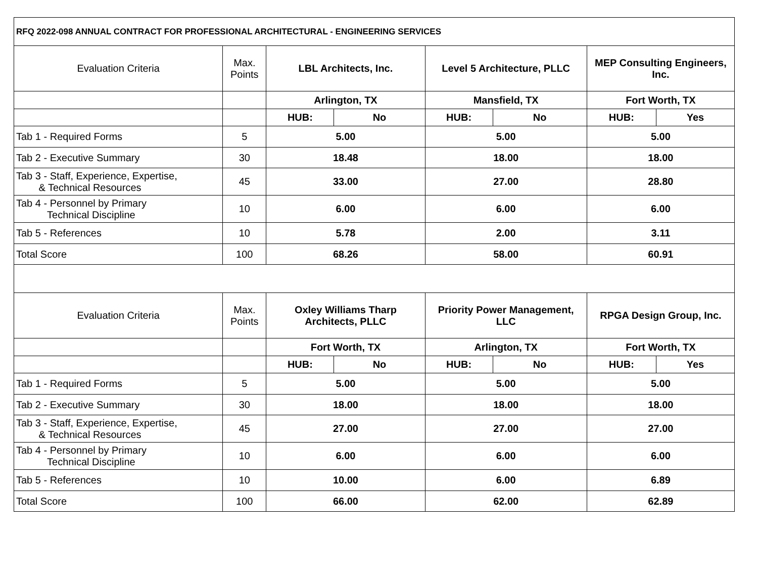| RFQ 2022-098 ANNUAL CONTRACT FOR PROFESSIONAL ARCHITECTURAL - ENGINEERING SERVICES | | | | | | | |
| Evaluation Criteria | Max. Points | LBL Architects, Inc. | | Level 5 Architecture, PLLC | | MEP Consulting Engineers, Inc. | |
| | | Arlington, TX | | Mansfield, TX | | Fort Worth, TX | |
| | | HUB: | No | HUB: | No | HUB: | Yes |
| Tab 1 - Required Forms | 5 | 5.00 | | 5.00 | | 5.00 | |
| Tab 2 - Executive Summary | 30 | 18.48 | | 18.00 | | 18.00 | |
| Tab 3 - Staff, Experience, Expertise, & Technical Resources | 45 | 33.00 | | 27.00 | | 28.80 | |
| Tab 4 - Personnel by Primary Technical Discipline | 10 | 6.00 | | 6.00 | | 6.00 | |
| Tab 5 - References | 10 | 5.78 | | 2.00 | | 3.11 | |
| Total Score | 100 | 68.26 | | 58.00 | | 60.91 | |
| Evaluation Criteria | Max. Points | Oxley Williams Tharp Architects, PLLC | | Priority Power Management, LLC | | RPGA Design Group, Inc. | |
| | | Fort Worth, TX | | Arlington, TX | | Fort Worth, TX | |
| | | HUB: | No | HUB: | No | HUB: | Yes |
| Tab 1 - Required Forms | 5 | 5.00 | | 5.00 | | 5.00 | |
| Tab 2 - Executive Summary | 30 | 18.00 | | 18.00 | | 18.00 | |
| Tab 3 - Staff, Experience, Expertise, & Technical Resources | 45 | 27.00 | | 27.00 | | 27.00 | |
| Tab 4 - Personnel by Primary Technical Discipline | 10 | 6.00 | | 6.00 | | 6.00 | |
| Tab 5 - References | 10 | 10.00 | | 6.00 | | 6.89 | |
| Total Score | 100 | 66.00 | | 62.00 | | 62.89 | |